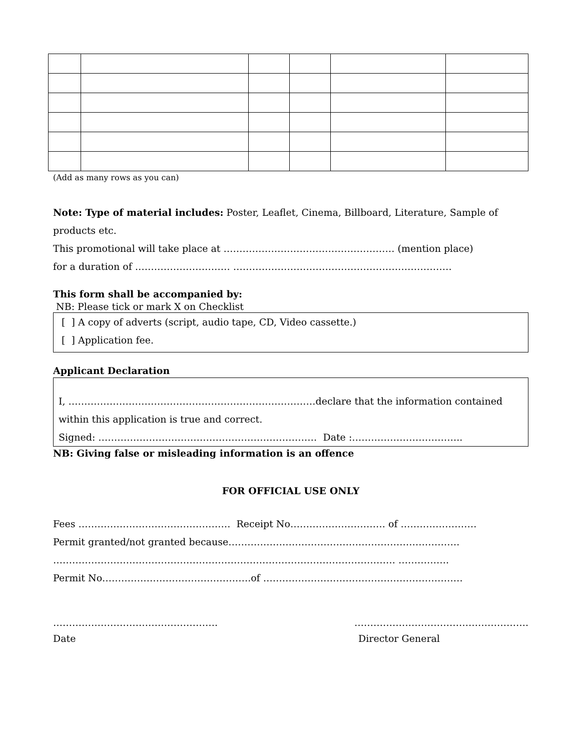(Add as many rows as you can)
Note: Type of material includes: Poster, Leaflet, Cinema, Billboard, Literature, Sample of products etc.
This promotional will take place at ……………………………………………… (mention place)
for a duration of ………………………… ……………………………………………………………
This form shall be accompanied by:
NB: Please tick or mark X on Checklist
[ ] A copy of adverts (script, audio tape, CD, Video cassette.)
[ ] Application fee.
Applicant Declaration
I, ……………………………………………………………………declare that the information contained within this application is true and correct.
Signed: …………………………………………………………… Date :……………………………..
NB: Giving false or misleading information is an offence
FOR OFFICIAL USE ONLY
Fees ………………………………………… Receipt No………………………… of ……………………
Permit granted/not granted because……………………………………………………………….
……………………………………………………………………………………………… …………….
Permit No…………………………………….….of ………………………………………………………
……………………………………………. ……………………………………………….
Date Director General